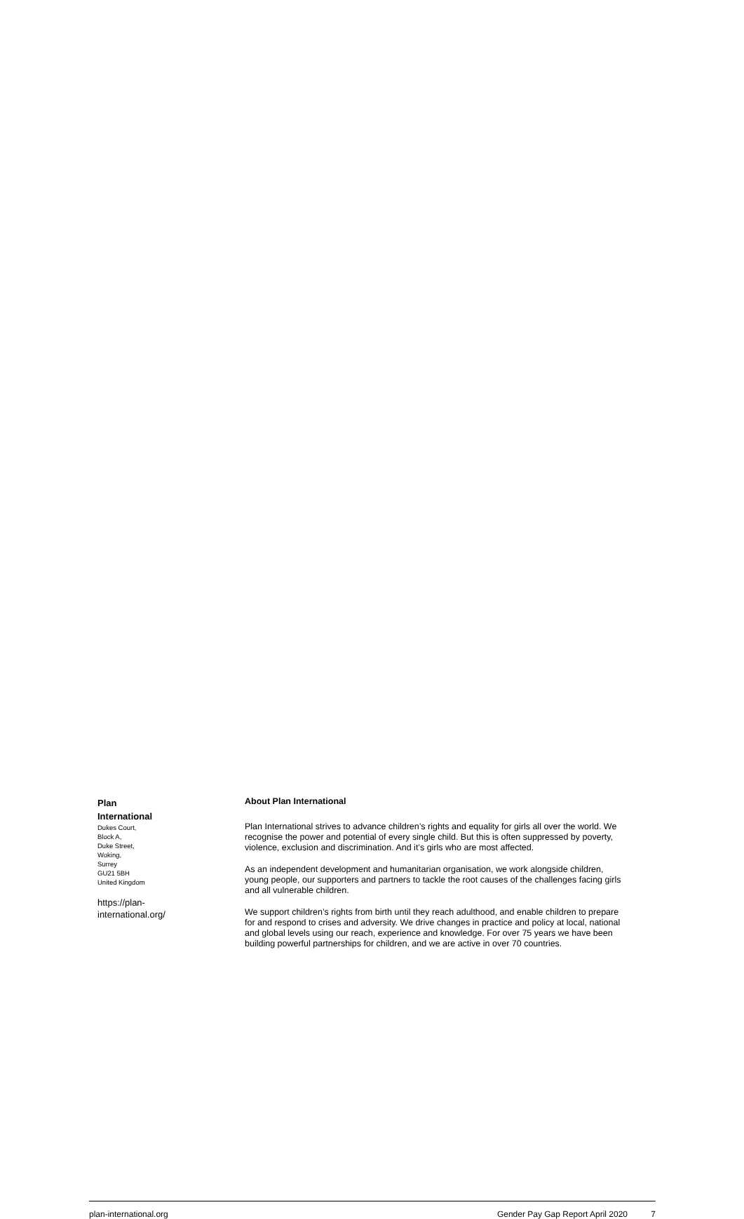Plan
International
Dukes Court,
Block A,
Duke Street,
Woking,
Surrey
GU21 5BH
United Kingdom
https://plan-
international.org/
About Plan International
Plan International strives to advance children’s rights and equality for girls all over the world. We recognise the power and potential of every single child. But this is often suppressed by poverty, violence, exclusion and discrimination. And it’s girls who are most affected.
As an independent development and humanitarian organisation, we work alongside children, young people, our supporters and partners to tackle the root causes of the challenges facing girls and all vulnerable children.
We support children’s rights from birth until they reach adulthood, and enable children to prepare for and respond to crises and adversity. We drive changes in practice and policy at local, national and global levels using our reach, experience and knowledge. For over 75 years we have been building powerful partnerships for children, and we are active in over 70 countries.
plan-international.org Gender Pay Gap Report April 2020 7